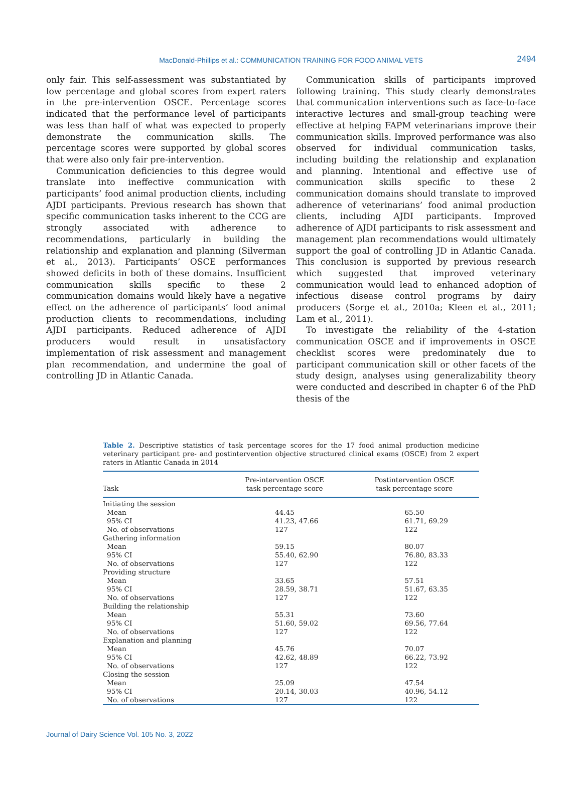MacDonald-Phillips et al.: COMMUNICATION TRAINING FOR FOOD ANIMAL VETS
2494
only fair. This self-assessment was substantiated by low percentage and global scores from expert raters in the pre-intervention OSCE. Percentage scores indicated that the performance level of participants was less than half of what was expected to properly demonstrate the communication skills. The percentage scores were supported by global scores that were also only fair pre-intervention.
Communication deficiencies to this degree would translate into ineffective communication with participants’ food animal production clients, including AJDI participants. Previous research has shown that specific communication tasks inherent to the CCG are strongly associated with adherence to recommendations, particularly in building the relationship and explanation and planning (Silverman et al., 2013). Participants’ OSCE performances showed deficits in both of these domains. Insufficient communication skills specific to these 2 communication domains would likely have a negative effect on the adherence of participants’ food animal production clients to recommendations, including AJDI participants. Reduced adherence of AJDI producers would result in unsatisfactory implementation of risk assessment and management plan recommendation, and undermine the goal of controlling JD in Atlantic Canada.
Communication skills of participants improved following training. This study clearly demonstrates that communication interventions such as face-to-face interactive lectures and small-group teaching were effective at helping FAPM veterinarians improve their communication skills. Improved performance was also observed for individual communication tasks, including building the relationship and explanation and planning. Intentional and effective use of communication skills specific to these 2 communication domains should translate to improved adherence of veterinarians’ food animal production clients, including AJDI participants. Improved adherence of AJDI participants to risk assessment and management plan recommendations would ultimately support the goal of controlling JD in Atlantic Canada. This conclusion is supported by previous research which suggested that improved veterinary communication would lead to enhanced adoption of infectious disease control programs by dairy producers (Sorge et al., 2010a; Kleen et al., 2011; Lam et al., 2011).
To investigate the reliability of the 4-station communication OSCE and if improvements in OSCE checklist scores were predominately due to participant communication skill or other facets of the study design, analyses using generalizability theory were conducted and described in chapter 6 of the PhD thesis of the
Table 2. Descriptive statistics of task percentage scores for the 17 food animal production medicine veterinary participant pre- and postintervention objective structured clinical exams (OSCE) from 2 expert raters in Atlantic Canada in 2014
| Task | Pre-intervention OSCE task percentage score | Postintervention OSCE task percentage score |
| --- | --- | --- |
| Initiating the session | | |
| Mean | 44.45 | 65.50 |
| 95% CI | 41.23, 47.66 | 61.71, 69.29 |
| No. of observations | 127 | 122 |
| Gathering information | | |
| Mean | 59.15 | 80.07 |
| 95% CI | 55.40, 62.90 | 76.80, 83.33 |
| No. of observations | 127 | 122 |
| Providing structure | | |
| Mean | 33.65 | 57.51 |
| 95% CI | 28.59, 38.71 | 51.67, 63.35 |
| No. of observations | 127 | 122 |
| Building the relationship | | |
| Mean | 55.31 | 73.60 |
| 95% CI | 51.60, 59.02 | 69.56, 77.64 |
| No. of observations | 127 | 122 |
| Explanation and planning | | |
| Mean | 45.76 | 70.07 |
| 95% CI | 42.62, 48.89 | 66.22, 73.92 |
| No. of observations | 127 | 122 |
| Closing the session | | |
| Mean | 25.09 | 47.54 |
| 95% CI | 20.14, 30.03 | 40.96, 54.12 |
| No. of observations | 127 | 122 |
Journal of Dairy Science Vol. 105 No. 3, 2022